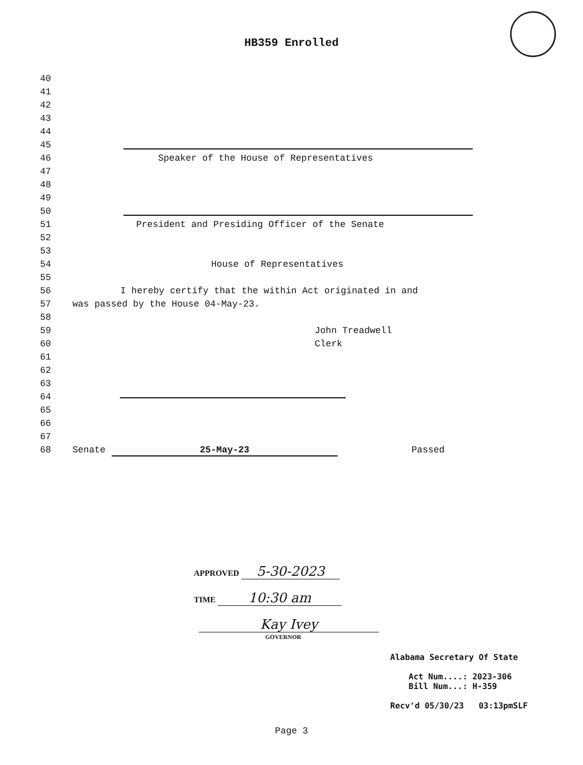HB359 Enrolled
40
41
42
43
44
45
46 Speaker of the House of Representatives
47
48
49
50
51 President and Presiding Officer of the Senate
52
53
54 House of Representatives
55
56 I hereby certify that the within Act originated in and
57 was passed by the House 04-May-23.
58
59 John Treadwell
60 Clerk
61
62
63
64
65
66
67
68 Senate 25-May-23 Passed
APPROVED 5-30-2023
TIME 10:30 am
Kay Ivey
GOVERNOR
Alabama Secretary Of State
Act Num....: 2023-306
Bill Num...: H-359
Recv'd 05/30/23 03:13pmSLF
Page 3